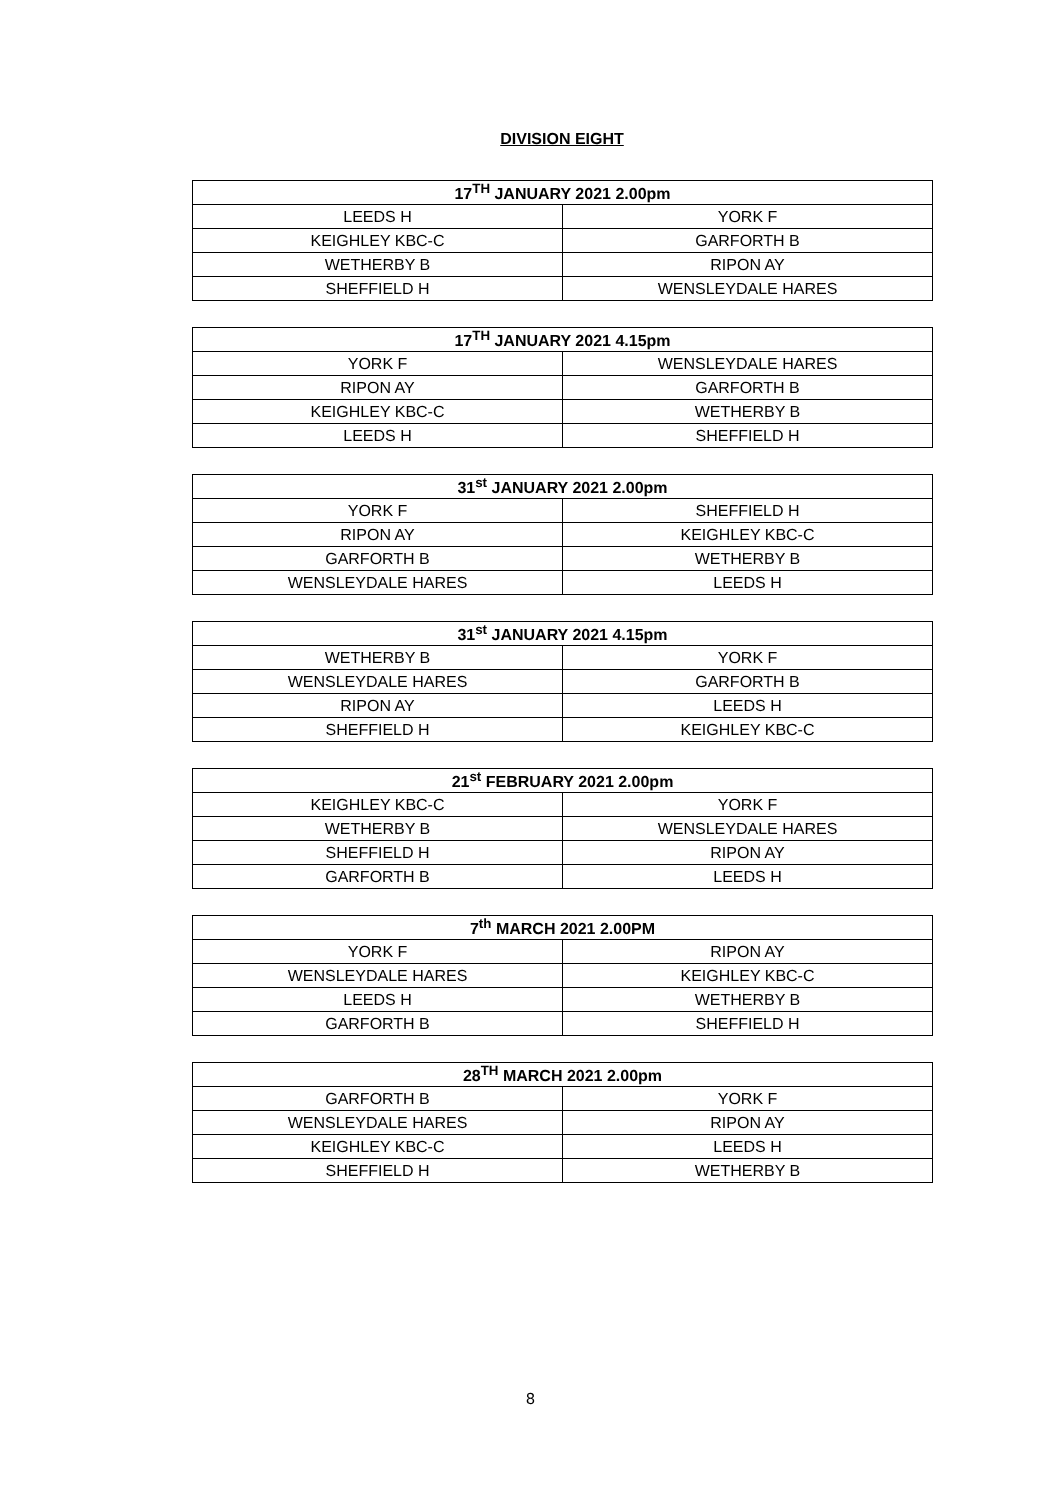DIVISION EIGHT
| 17<sup>TH</sup> JANUARY 2021 2.00pm | |
| --- | --- |
| LEEDS H | YORK F |
| KEIGHLEY KBC-C | GARFORTH B |
| WETHERBY B | RIPON AY |
| SHEFFIELD H | WENSLEYDALE HARES |
| 17<sup>TH</sup> JANUARY 2021 4.15pm | |
| --- | --- |
| YORK F | WENSLEYDALE HARES |
| RIPON AY | GARFORTH B |
| KEIGHLEY KBC-C | WETHERBY B |
| LEEDS H | SHEFFIELD H |
| 31<sup>st</sup> JANUARY 2021 2.00pm | |
| --- | --- |
| YORK F | SHEFFIELD H |
| RIPON AY | KEIGHLEY KBC-C |
| GARFORTH B | WETHERBY B |
| WENSLEYDALE HARES | LEEDS H |
| 31<sup>st</sup> JANUARY 2021 4.15pm | |
| --- | --- |
| WETHERBY B | YORK F |
| WENSLEYDALE HARES | GARFORTH B |
| RIPON AY | LEEDS H |
| SHEFFIELD H | KEIGHLEY KBC-C |
| 21<sup>st</sup> FEBRUARY 2021 2.00pm | |
| --- | --- |
| KEIGHLEY KBC-C | YORK F |
| WETHERBY B | WENSLEYDALE HARES |
| SHEFFIELD H | RIPON AY |
| GARFORTH B | LEEDS H |
| 7<sup>th</sup> MARCH 2021 2.00PM | |
| --- | --- |
| YORK F | RIPON AY |
| WENSLEYDALE HARES | KEIGHLEY KBC-C |
| LEEDS H | WETHERBY B |
| GARFORTH B | SHEFFIELD H |
| 28<sup>TH</sup> MARCH 2021 2.00pm | |
| --- | --- |
| GARFORTH B | YORK F |
| WENSLEYDALE HARES | RIPON AY |
| KEIGHLEY KBC-C | LEEDS H |
| SHEFFIELD H | WETHERBY B |
8